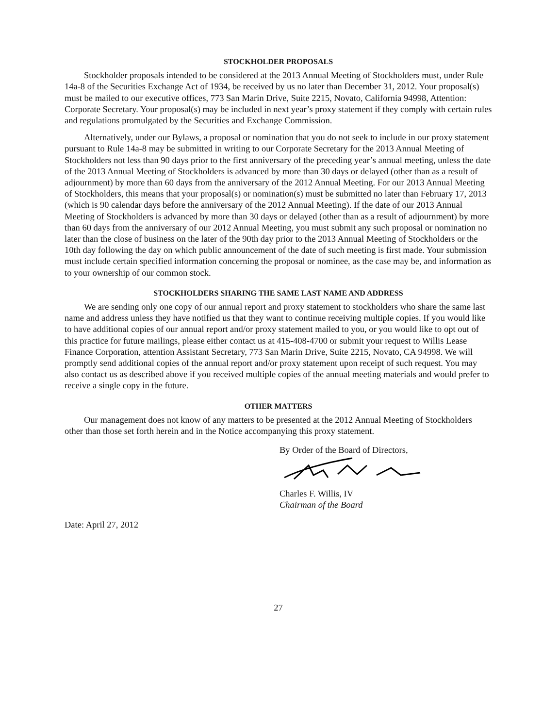STOCKHOLDER PROPOSALS
Stockholder proposals intended to be considered at the 2013 Annual Meeting of Stockholders must, under Rule 14a-8 of the Securities Exchange Act of 1934, be received by us no later than December 31, 2012. Your proposal(s) must be mailed to our executive offices, 773 San Marin Drive, Suite 2215, Novato, California 94998, Attention: Corporate Secretary. Your proposal(s) may be included in next year’s proxy statement if they comply with certain rules and regulations promulgated by the Securities and Exchange Commission.
Alternatively, under our Bylaws, a proposal or nomination that you do not seek to include in our proxy statement pursuant to Rule 14a-8 may be submitted in writing to our Corporate Secretary for the 2013 Annual Meeting of Stockholders not less than 90 days prior to the first anniversary of the preceding year’s annual meeting, unless the date of the 2013 Annual Meeting of Stockholders is advanced by more than 30 days or delayed (other than as a result of adjournment) by more than 60 days from the anniversary of the 2012 Annual Meeting. For our 2013 Annual Meeting of Stockholders, this means that your proposal(s) or nomination(s) must be submitted no later than February 17, 2013 (which is 90 calendar days before the anniversary of the 2012 Annual Meeting). If the date of our 2013 Annual Meeting of Stockholders is advanced by more than 30 days or delayed (other than as a result of adjournment) by more than 60 days from the anniversary of our 2012 Annual Meeting, you must submit any such proposal or nomination no later than the close of business on the later of the 90th day prior to the 2013 Annual Meeting of Stockholders or the 10th day following the day on which public announcement of the date of such meeting is first made. Your submission must include certain specified information concerning the proposal or nominee, as the case may be, and information as to your ownership of our common stock.
STOCKHOLDERS SHARING THE SAME LAST NAME AND ADDRESS
We are sending only one copy of our annual report and proxy statement to stockholders who share the same last name and address unless they have notified us that they want to continue receiving multiple copies. If you would like to have additional copies of our annual report and/or proxy statement mailed to you, or you would like to opt out of this practice for future mailings, please either contact us at 415-408-4700 or submit your request to Willis Lease Finance Corporation, attention Assistant Secretary, 773 San Marin Drive, Suite 2215, Novato, CA 94998. We will promptly send additional copies of the annual report and/or proxy statement upon receipt of such request. You may also contact us as described above if you received multiple copies of the annual meeting materials and would prefer to receive a single copy in the future.
OTHER MATTERS
Our management does not know of any matters to be presented at the 2012 Annual Meeting of Stockholders other than those set forth herein and in the Notice accompanying this proxy statement.
By Order of the Board of Directors,
Charles F. Willis, IV
Chairman of the Board
Date: April 27, 2012
27